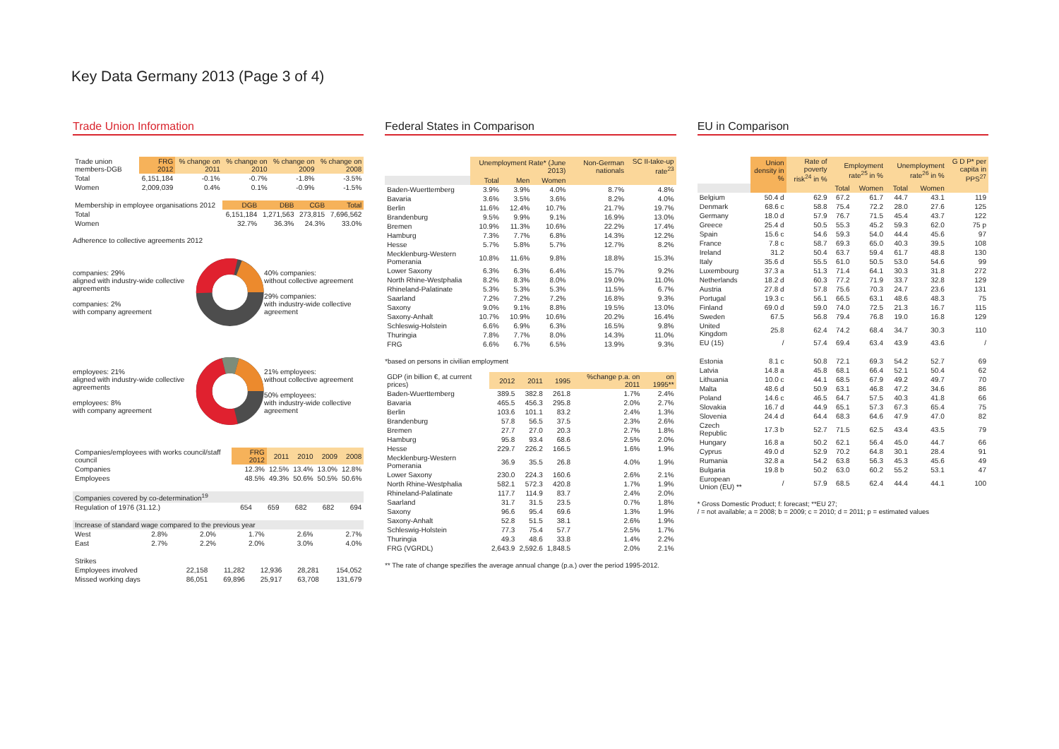Key Data Germany 2013 (Page 3 of 4)
Trade Union Information
| Trade union members-DGB | FRG 2012 | % change on 2011 | % change on 2010 | % change on 2009 | % change on 2008 |
| --- | --- | --- | --- | --- | --- |
| Total | 6,151,184 | -0.1% | -0.7% | -1.8% | -3.5% |
| Women | 2,009,039 | 0.4% | 0.1% | -0.9% | -1.5% |
| Membership in employee organisations 2012 | DGB | DBB | CGB | Total |
| --- | --- | --- | --- | --- |
| Total | 6,151,184 | 1,271,563 | 273,815 | 7,696,562 |
| Women | 32.7% | 36.3% | 24.3% | 33.0% |
Adherence to collective agreements 2012
companies: 29%
aligned with industry-wide collective agreements
companies: 2%
with company agreement
40% companies:
without collective agreement
29% companies:
with industry-wide collective agreement
employees: 21%
aligned with industry-wide collective agreements
employees: 8%
with company agreement
21% employees:
without collective agreement
50% employees:
with industry-wide collective agreement
| Companies/employees with works council/staff council | FRG 2012 | 2011 | 2010 | 2009 | 2008 |
| --- | --- | --- | --- | --- | --- |
| Companies | 12.3% | 12.5% | 13.4% | 13.0% | 12.8% |
| Employees | 48.5% | 49.3% | 50.6% | 50.5% | 50.6% |
| Companies covered by co-determination<sup>19</sup> | | | | | |
| --- | --- | --- | --- | --- | --- |
| Regulation of 1976 (31.12.) | 654 | 659 | 682 | 682 | 694 |
| Increase of standard wage compared to the previous year | | | | | |
| --- | --- | --- | --- | --- | --- |
| West | 2.8% | 2.0% | 1.7% | 2.6% | 2.7% |
| East | 2.7% | 2.2% | 2.0% | 3.0% | 4.0% |
| Strikes | | | | | |
| Employees involved | 22,158 | 11,282 | 12,936 | 28,281 | 154,052 |
| Missed working days | 86,051 | 69,896 | 25,917 | 63,708 | 131,679 |
Federal States in Comparison
| | Unemployment Rate* (June 2013) | | | Non-German nationals | SC II-take-up rate<sup>23</sup> |
| --- | --- | --- | --- | --- | --- |
| | Total | Men | Women | | |
| Baden-Wuerttemberg | 3.9% | 3.9% | 4.0% | 8.7% | 4.8% |
| Bavaria | 3.6% | 3.5% | 3.6% | 8.2% | 4.0% |
| Berlin | 11.6% | 12.4% | 10.7% | 21.7% | 19.7% |
| Brandenburg | 9.5% | 9.9% | 9.1% | 16.9% | 13.0% |
| Bremen | 10.9% | 11.3% | 10.6% | 22.2% | 17.4% |
| Hamburg | 7.3% | 7.7% | 6.8% | 14.3% | 12.2% |
| Hesse | 5.7% | 5.8% | 5.7% | 12.7% | 8.2% |
| Mecklenburg-Western Pomerania | 10.8% | 11.6% | 9.8% | 18.8% | 15.3% |
| Lower Saxony | 6.3% | 6.3% | 6.4% | 15.7% | 9.2% |
| North Rhine-Westphalia | 8.2% | 8.3% | 8.0% | 19.0% | 11.0% |
| Rhineland-Palatinate | 5.3% | 5.3% | 5.3% | 11.5% | 6.7% |
| Saarland | 7.2% | 7.2% | 7.2% | 16.8% | 9.3% |
| Saxony | 9.0% | 9.1% | 8.8% | 19.5% | 13.0% |
| Saxony-Anhalt | 10.7% | 10.9% | 10.6% | 20.2% | 16.4% |
| Schleswig-Holstein | 6.6% | 6.9% | 6.3% | 16.5% | 9.8% |
| Thuringia | 7.8% | 7.7% | 8.0% | 14.3% | 11.0% |
| FRG | 6.6% | 6.7% | 6.5% | 13.9% | 9.3% |
*based on persons in civilian employment
| GDP (in billion €, at current prices) | 2012 | 2011 | 1995 | %change p.a. on 2011 | on 1995** |
| --- | --- | --- | --- | --- | --- |
| Baden-Wuerttemberg | 389.5 | 382.8 | 261.8 | 1.7% | 2.4% |
| Bavaria | 465.5 | 456.3 | 295.8 | 2.0% | 2.7% |
| Berlin | 103.6 | 101.1 | 83.2 | 2.4% | 1.3% |
| Brandenburg | 57.8 | 56.5 | 37.5 | 2.3% | 2.6% |
| Bremen | 27.7 | 27.0 | 20.3 | 2.7% | 1.8% |
| Hamburg | 95.8 | 93.4 | 68.6 | 2.5% | 2.0% |
| Hesse | 229.7 | 226.2 | 166.5 | 1.6% | 1.9% |
| Mecklenburg-Western Pomerania | 36.9 | 35.5 | 26.8 | 4.0% | 1.9% |
| Lower Saxony | 230.0 | 224.3 | 160.6 | 2.6% | 2.1% |
| North Rhine-Westphalia | 582.1 | 572.3 | 420.8 | 1.7% | 1.9% |
| Rhineland-Palatinate | 117.7 | 114.9 | 83.7 | 2.4% | 2.0% |
| Saarland | 31.7 | 31.5 | 23.5 | 0.7% | 1.8% |
| Saxony | 96.6 | 95.4 | 69.6 | 1.3% | 1.9% |
| Saxony-Anhalt | 52.8 | 51.5 | 38.1 | 2.6% | 1.9% |
| Schleswig-Holstein | 77.3 | 75.4 | 57.7 | 2.5% | 1.7% |
| Thuringia | 49.3 | 48.6 | 33.8 | 1.4% | 2.2% |
| FRG (VGRDL) | 2,643.9 | 2,592.6 | 1,848.5 | 2.0% | 2.1% |
** The rate of change spezifies the average annual change (p.a.) over the period 1995-2012.
EU in Comparison
| | Union density in % | Rate of poverty risk<sup>24</sup> in % | Employment rate<sup>25</sup> in % | | Unemployment rate<sup>26</sup> in % | | G D P* per capita in PPS<sup>27</sup> |
| --- | --- | --- | --- | --- | --- | --- | --- |
| | | | Total | Women | Total | Women | |
| Belgium | 50.4 d | 62.9 | 67.2 | 61.7 | 44.7 | 43.1 | 119 |
| Denmark | 68.6 c | 58.8 | 75.4 | 72.2 | 28.0 | 27.6 | 125 |
| Germany | 18.0 d | 57.9 | 76.7 | 71.5 | 45.4 | 43.7 | 122 |
| Greece | 25.4 d | 50.5 | 55.3 | 45.2 | 59.3 | 62.0 | 75 p |
| Spain | 15.6 c | 54.6 | 59.3 | 54.0 | 44.4 | 45.6 | 97 |
| France | 7.8 c | 58.7 | 69.3 | 65.0 | 40.3 | 39.5 | 108 |
| Ireland | 31.2 | 50.4 | 63.7 | 59.4 | 61.7 | 48.8 | 130 |
| Italy | 35.6 d | 55.5 | 61.0 | 50.5 | 53.0 | 54.6 | 99 |
| Luxembourg | 37.3 a | 51.3 | 71.4 | 64.1 | 30.3 | 31.8 | 272 |
| Netherlands | 18.2 d | 60.3 | 77.2 | 71.9 | 33.7 | 32.8 | 129 |
| Austria | 27.8 d | 57.8 | 75.6 | 70.3 | 24.7 | 23.6 | 131 |
| Portugal | 19.3 c | 56.1 | 66.5 | 63.1 | 48.6 | 48.3 | 75 |
| Finland | 69.0 d | 59.0 | 74.0 | 72.5 | 21.3 | 16.7 | 115 |
| Sweden | 67.5 | 56.8 | 79.4 | 76.8 | 19.0 | 16.8 | 129 |
| United Kingdom | 25.8 | 62.4 | 74.2 | 68.4 | 34.7 | 30.3 | 110 |
| EU (15) | / | 57.4 | 69.4 | 63.4 | 43.9 | 43.6 | / |
| Estonia | 8.1 c | 50.8 | 72.1 | 69.3 | 54.2 | 52.7 | 69 |
| Latvia | 14.8 a | 45.8 | 68.1 | 66.4 | 52.1 | 50.4 | 62 |
| Lithuania | 10.0 c | 44.1 | 68.5 | 67.9 | 49.2 | 49.7 | 70 |
| Malta | 48.6 d | 50.9 | 63.1 | 46.8 | 47.2 | 34.6 | 86 |
| Poland | 14.6 c | 46.5 | 64.7 | 57.5 | 40.3 | 41.8 | 66 |
| Slovakia | 16.7 d | 44.9 | 65.1 | 57.3 | 67.3 | 65.4 | 75 |
| Slovenia | 24.4 d | 64.4 | 68.3 | 64.6 | 47.9 | 47.0 | 82 |
| Czech Republic | 17.3 b | 52.7 | 71.5 | 62.5 | 43.4 | 43.5 | 79 |
| Hungary | 16.8 a | 50.2 | 62.1 | 56.4 | 45.0 | 44.7 | 66 |
| Cyprus | 49.0 d | 52.9 | 70.2 | 64.8 | 30.1 | 28.4 | 91 |
| Rumania | 32.8 a | 54.2 | 63.8 | 56.3 | 45.3 | 45.6 | 49 |
| Bulgaria | 19.8 b | 50.2 | 63.0 | 60.2 | 55.2 | 53.1 | 47 |
| European Union (EU) ** | / | 57.9 | 68.5 | 62.4 | 44.4 | 44.1 | 100 |
* Gross Domestic Product; f: forecast; **EU 27;
/ = not available; a = 2008; b = 2009; c = 2010; d = 2011; p = estimated values